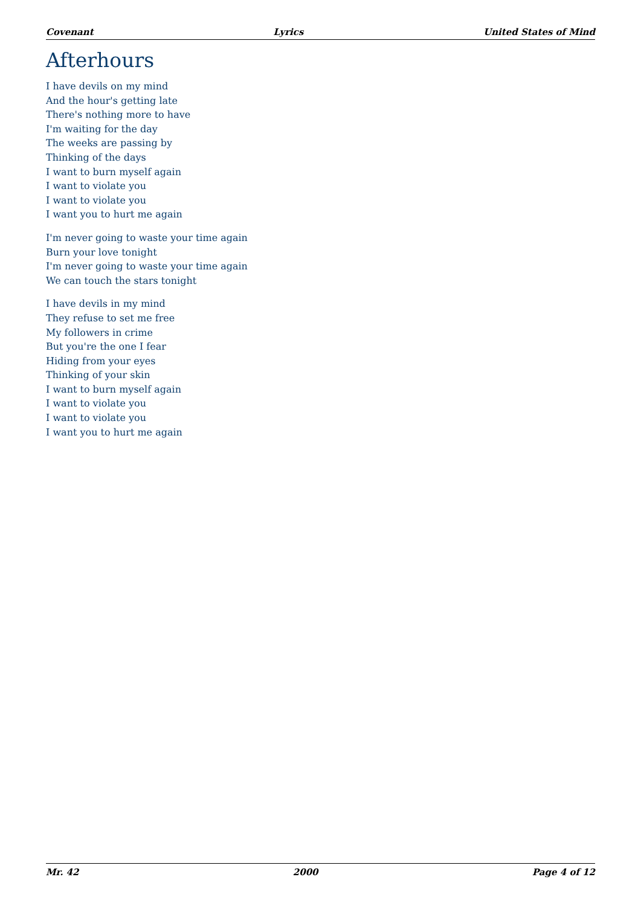Covenant Lyrics United States of Mind
Afterhours
I have devils on my mind
And the hour's getting late
There's nothing more to have
I'm waiting for the day
The weeks are passing by
Thinking of the days
I want to burn myself again
I want to violate you
I want to violate you
I want you to hurt me again
I'm never going to waste your time again
Burn your love tonight
I'm never going to waste your time again
We can touch the stars tonight
I have devils in my mind
They refuse to set me free
My followers in crime
But you're the one I fear
Hiding from your eyes
Thinking of your skin
I want to burn myself again
I want to violate you
I want to violate you
I want you to hurt me again
Mr. 42 2000 Page 4 of 12